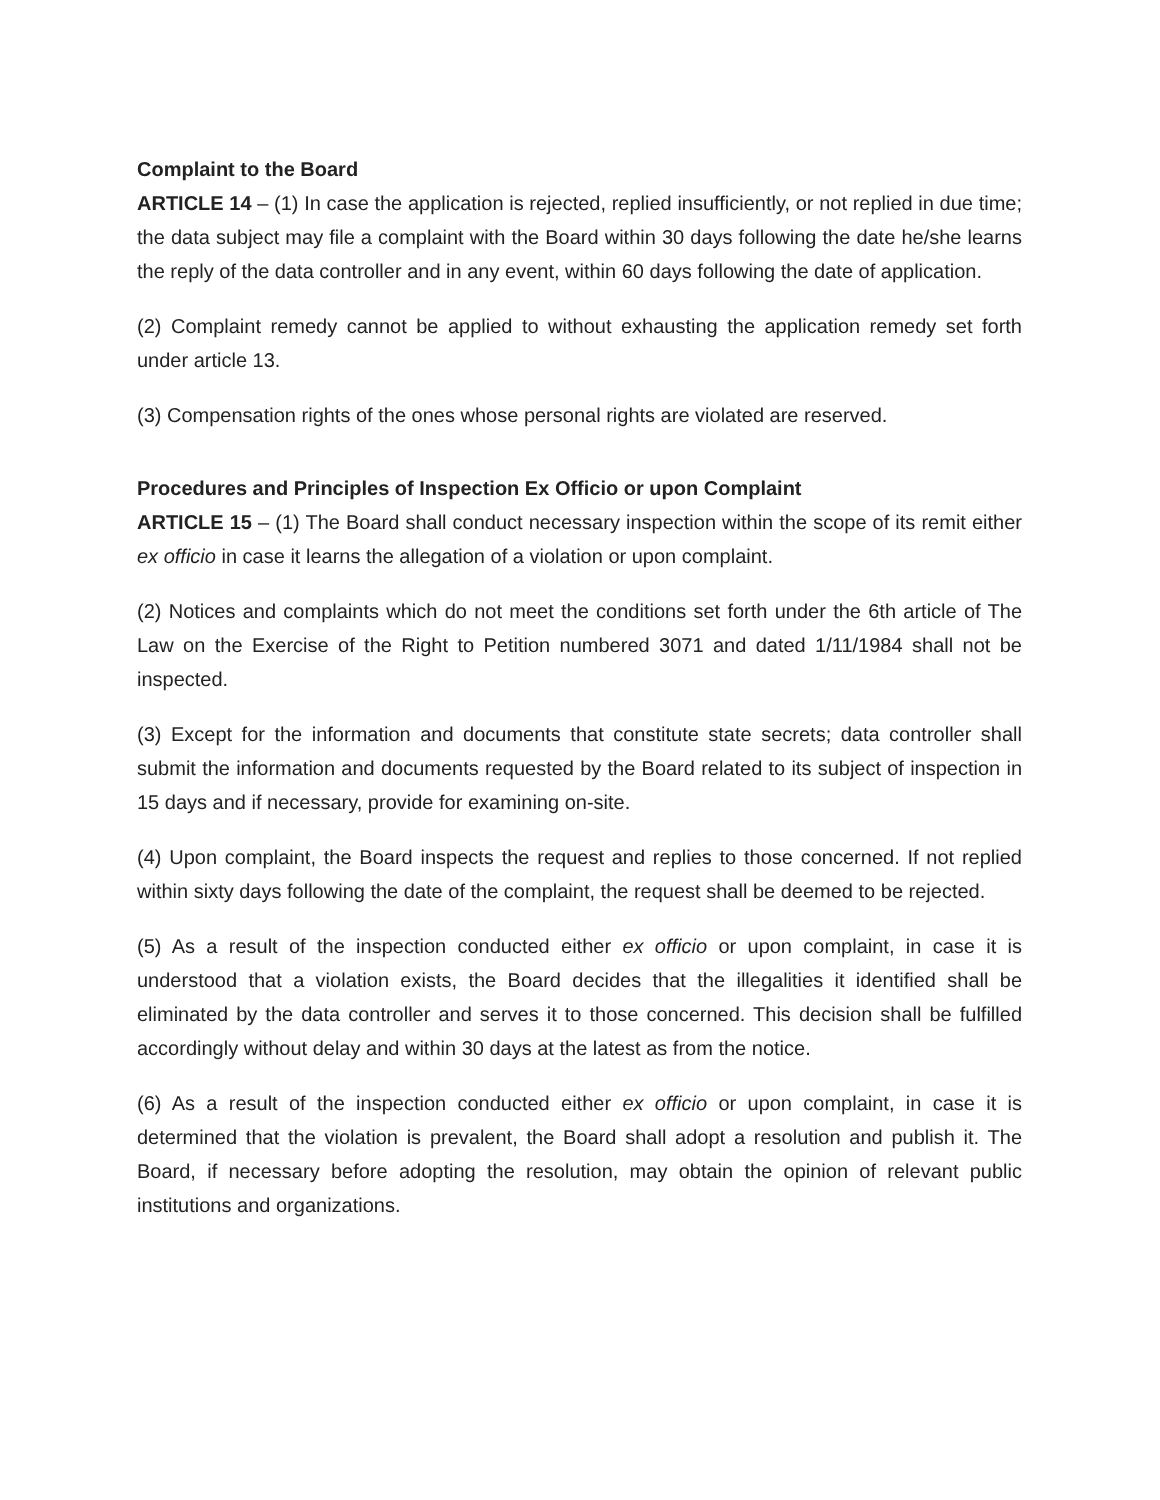Complaint to the Board
ARTICLE 14 – (1) In case the application is rejected, replied insufficiently, or not replied in due time; the data subject may file a complaint with the Board within 30 days following the date he/she learns the reply of the data controller and in any event, within 60 days following the date of application.
(2) Complaint remedy cannot be applied to without exhausting the application remedy set forth under article 13.
(3) Compensation rights of the ones whose personal rights are violated are reserved.
Procedures and Principles of Inspection Ex Officio or upon Complaint
ARTICLE 15 – (1) The Board shall conduct necessary inspection within the scope of its remit either ex officio in case it learns the allegation of a violation or upon complaint.
(2) Notices and complaints which do not meet the conditions set forth under the 6th article of The Law on the Exercise of the Right to Petition numbered 3071 and dated 1/11/1984 shall not be inspected.
(3) Except for the information and documents that constitute state secrets; data controller shall submit the information and documents requested by the Board related to its subject of inspection in 15 days and if necessary, provide for examining on-site.
(4) Upon complaint, the Board inspects the request and replies to those concerned. If not replied within sixty days following the date of the complaint, the request shall be deemed to be rejected.
(5) As a result of the inspection conducted either ex officio or upon complaint, in case it is understood that a violation exists, the Board decides that the illegalities it identified shall be eliminated by the data controller and serves it to those concerned. This decision shall be fulfilled accordingly without delay and within 30 days at the latest as from the notice.
(6) As a result of the inspection conducted either ex officio or upon complaint, in case it is determined that the violation is prevalent, the Board shall adopt a resolution and publish it. The Board, if necessary before adopting the resolution, may obtain the opinion of relevant public institutions and organizations.